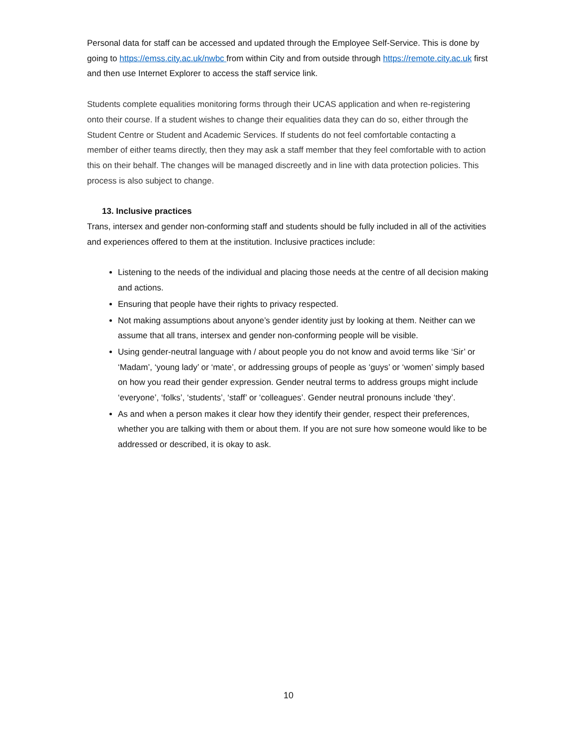Personal data for staff can be accessed and updated through the Employee Self-Service. This is done by going to https://emss.city.ac.uk/nwbc from within City and from outside through https://remote.city.ac.uk first and then use Internet Explorer to access the staff service link.
Students complete equalities monitoring forms through their UCAS application and when re-registering onto their course. If a student wishes to change their equalities data they can do so, either through the Student Centre or Student and Academic Services. If students do not feel comfortable contacting a member of either teams directly, then they may ask a staff member that they feel comfortable with to action this on their behalf. The changes will be managed discreetly and in line with data protection policies. This process is also subject to change.
13. Inclusive practices
Trans, intersex and gender non-conforming staff and students should be fully included in all of the activities and experiences offered to them at the institution. Inclusive practices include:
Listening to the needs of the individual and placing those needs at the centre of all decision making and actions.
Ensuring that people have their rights to privacy respected.
Not making assumptions about anyone’s gender identity just by looking at them. Neither can we assume that all trans, intersex and gender non-conforming people will be visible.
Using gender-neutral language with / about people you do not know and avoid terms like ‘Sir’ or ‘Madam’, ‘young lady’ or ‘mate’, or addressing groups of people as ‘guys’ or ‘women’ simply based on how you read their gender expression. Gender neutral terms to address groups might include ‘everyone’, ‘folks’, ‘students’, ‘staff’ or ‘colleagues’. Gender neutral pronouns include ‘they’.
As and when a person makes it clear how they identify their gender, respect their preferences, whether you are talking with them or about them. If you are not sure how someone would like to be addressed or described, it is okay to ask.
10